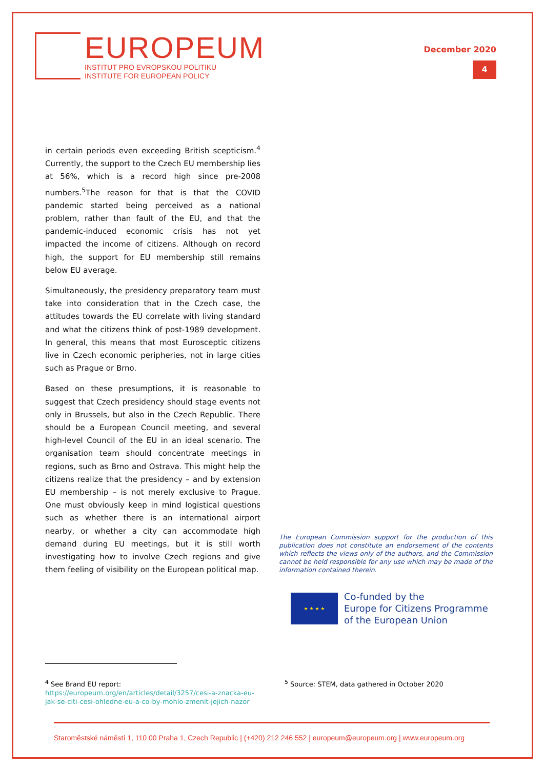EUROPEUM
INSTITUT PRO EVROPSKOU POLITIKU
INSTITUTE FOR EUROPEAN POLICY
December 2020
4
in certain periods even exceeding British scepticism.<sup>4</sup> Currently, the support to the Czech EU membership lies at 56%, which is a record high since pre-2008 numbers.<sup>5</sup>The reason for that is that the COVID pandemic started being perceived as a national problem, rather than fault of the EU, and that the pandemic-induced economic crisis has not yet impacted the income of citizens. Although on record high, the support for EU membership still remains below EU average.
Simultaneously, the presidency preparatory team must take into consideration that in the Czech case, the attitudes towards the EU correlate with living standard and what the citizens think of post-1989 development. In general, this means that most Eurosceptic citizens live in Czech economic peripheries, not in large cities such as Prague or Brno.
Based on these presumptions, it is reasonable to suggest that Czech presidency should stage events not only in Brussels, but also in the Czech Republic. There should be a European Council meeting, and several high-level Council of the EU in an ideal scenario. The organisation team should concentrate meetings in regions, such as Brno and Ostrava. This might help the citizens realize that the presidency – and by extension EU membership – is not merely exclusive to Prague. One must obviously keep in mind logistical questions such as whether there is an international airport nearby, or whether a city can accommodate high demand during EU meetings, but it is still worth investigating how to involve Czech regions and give them feeling of visibility on the European political map.
The European Commission support for the production of this publication does not constitute an endorsement of the contents which reflects the views only of the authors, and the Commission cannot be held responsible for any use which may be made of the information contained therein.
★ ★ ★ ★
Co-funded by the
Europe for Citizens Programme
of the European Union
<sup>4</sup> See Brand EU report:
https://europeum.org/en/articles/detail/3257/cesi-a-znacka-eu-jak-se-citi-cesi-ohledne-eu-a-co-by-mohlo-zmenit-jejich-nazor
<sup>5</sup> Source: STEM, data gathered in October 2020
Staroměstské náměstí 1, 110 00 Praha 1, Czech Republic | (+420) 212 246 552 | europeum@europeum.org | www.europeum.org